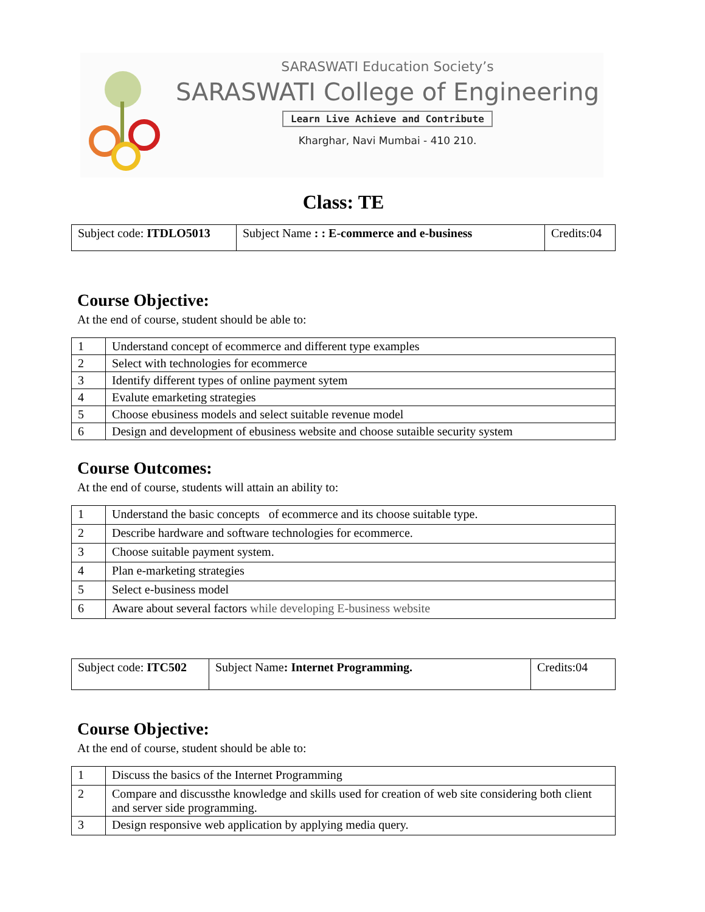SARASWATI Education Society’s
SARASWATI College of Engineering
Learn Live Achieve and Contribute
Kharghar, Navi Mumbai - 410 210.
Class: TE
| Subject code: ITDLO5013 | Subject Name : : E-commerce and e-business | Credits:04 |
Course Objective:
At the end of course, student should be able to:
| 1 | Understand concept of ecommerce and different type examples |
| 2 | Select with technologies for ecommerce |
| 3 | Identify different types of online payment sytem |
| 4 | Evalute emarketing strategies |
| 5 | Choose ebusiness models and select suitable revenue model |
| 6 | Design and development of ebusiness website and choose sutaible security system |
Course Outcomes:
At the end of course, students will attain an ability to:
| 1 | Understand the basic concepts of ecommerce and its choose suitable type. |
| 2 | Describe hardware and software technologies for ecommerce. |
| 3 | Choose suitable payment system. |
| 4 | Plan e-marketing strategies |
| 5 | Select e-business model |
| 6 | Aware about several factors while developing E-business website |
| Subject code: ITC502 | Subject Name : Internet Programming. | Credits:04 |
Course Objective:
At the end of course, student should be able to:
| 1 | Discuss the basics of the Internet Programming |
| 2 | Compare and discussthe knowledge and skills used for creation of web site considering both client and server side programming. |
| 3 | Design responsive web application by applying media query. |